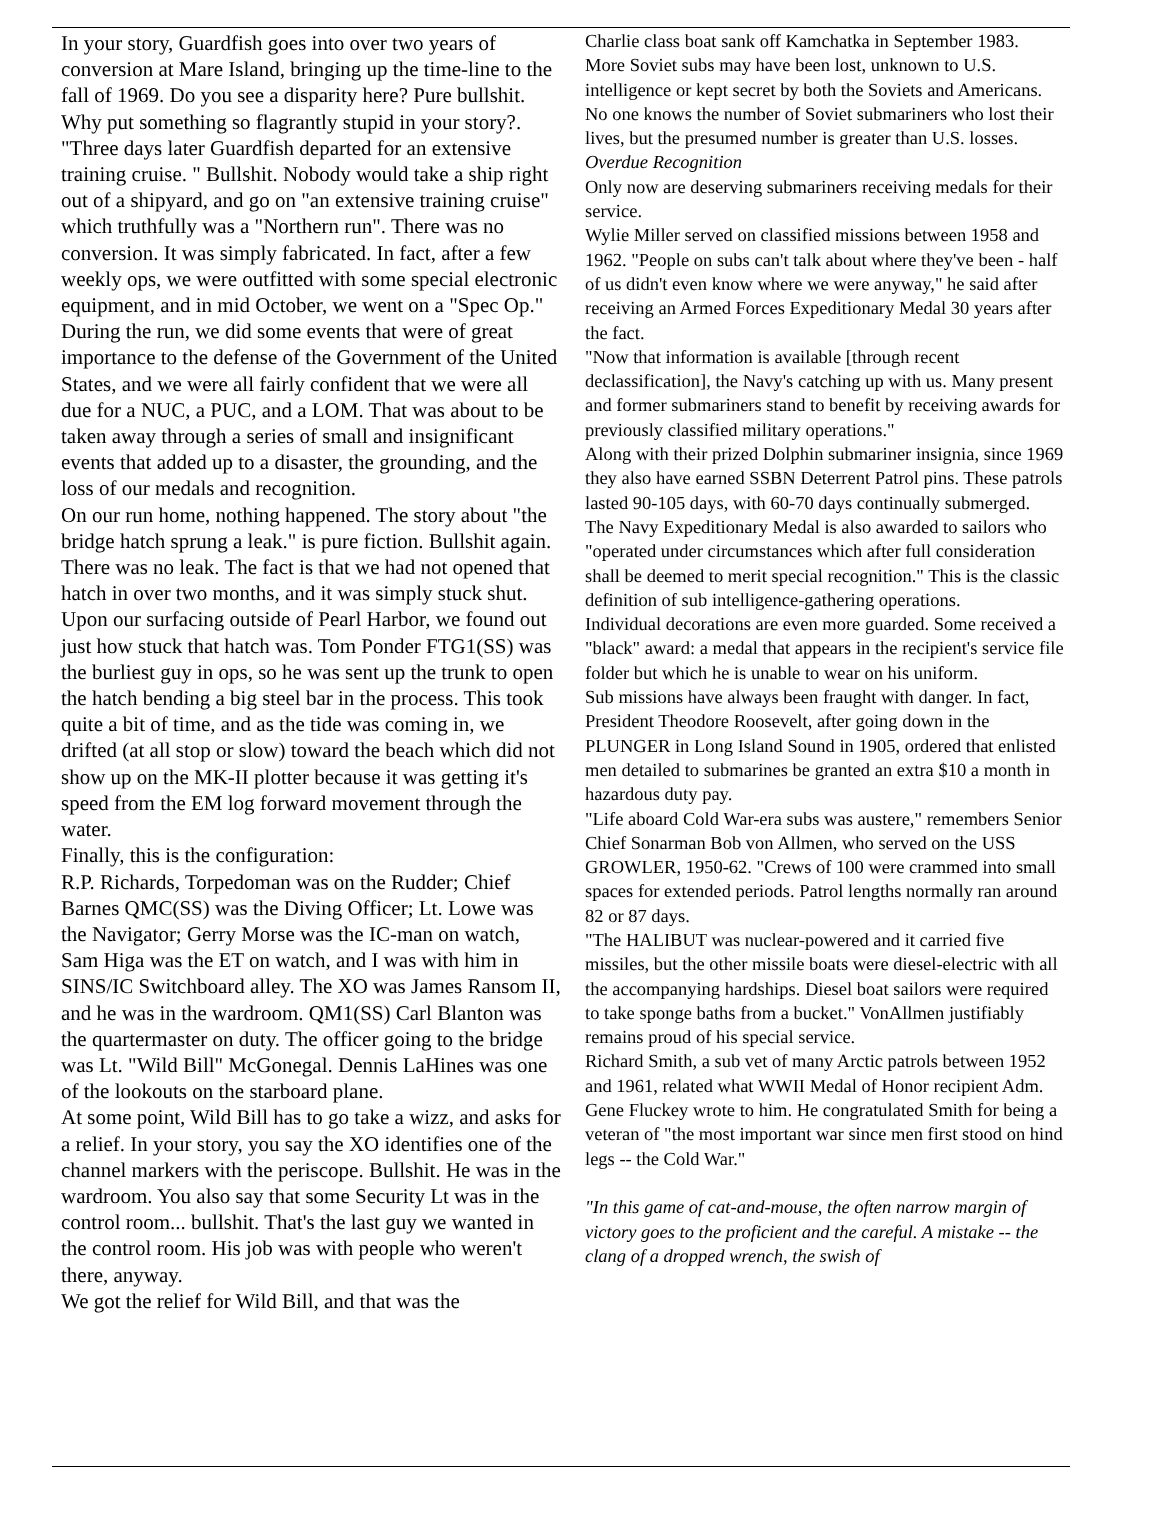In your story, Guardfish goes into over two years of conversion at Mare Island, bringing up the time-line to the fall of 1969. Do you see a disparity here? Pure bullshit. Why put something so flagrantly stupid in your story?. "Three days later Guardfish departed for an extensive training cruise. " Bullshit. Nobody would take a ship right out of a shipyard, and go on "an extensive training cruise" which truthfully was a "Northern run". There was no conversion. It was simply fabricated. In fact, after a few weekly ops, we were outfitted with some special electronic equipment, and in mid October, we went on a "Spec Op."
During the run, we did some events that were of great importance to the defense of the Government of the United States, and we were all fairly confident that we were all due for a NUC, a PUC, and a LOM. That was about to be taken away through a series of small and insignificant events that added up to a disaster, the grounding, and the loss of our medals and recognition.
On our run home, nothing happened. The story about "the bridge hatch sprung a leak." is pure fiction. Bullshit again. There was no leak. The fact is that we had not opened that hatch in over two months, and it was simply stuck shut. Upon our surfacing outside of Pearl Harbor, we found out just how stuck that hatch was. Tom Ponder FTG1(SS) was the burliest guy in ops, so he was sent up the trunk to open the hatch bending a big steel bar in the process. This took quite a bit of time, and as the tide was coming in, we drifted (at all stop or slow) toward the beach which did not show up on the MK-II plotter because it was getting it's speed from the EM log forward movement through the water.
Finally, this is the configuration:
R.P. Richards, Torpedoman was on the Rudder; Chief Barnes QMC(SS) was the Diving Officer; Lt. Lowe was the Navigator; Gerry Morse was the IC-man on watch, Sam Higa was the ET on watch, and I was with him in SINS/IC Switchboard alley. The XO was James Ransom II, and he was in the wardroom. QM1(SS) Carl Blanton was the quartermaster on duty. The officer going to the bridge was Lt. "Wild Bill" McGonegal. Dennis LaHines was one of the lookouts on the starboard plane.
At some point, Wild Bill has to go take a wizz, and asks for a relief. In your story, you say the XO identifies one of the channel markers with the periscope. Bullshit. He was in the wardroom. You also say that some Security Lt was in the control room... bullshit. That's the last guy we wanted in the control room. His job was with people who weren't there, anyway.
We got the relief for Wild Bill, and that was the
Charlie class boat sank off Kamchatka in September 1983.
More Soviet subs may have been lost, unknown to U.S. intelligence or kept secret by both the Soviets and Americans. No one knows the number of Soviet submariners who lost their lives, but the presumed number is greater than U.S. losses.
Overdue Recognition
Only now are deserving submariners receiving medals for their service.
Wylie Miller served on classified missions between 1958 and 1962. "People on subs can't talk about where they've been - half of us didn't even know where we were anyway," he said after receiving an Armed Forces Expeditionary Medal 30 years after the fact.
"Now that information is available [through recent declassification], the Navy's catching up with us. Many present and former submariners stand to benefit by receiving awards for previously classified military operations."
Along with their prized Dolphin submariner insignia, since 1969 they also have earned SSBN Deterrent Patrol pins. These patrols lasted 90-105 days, with 60-70 days continually submerged.
The Navy Expeditionary Medal is also awarded to sailors who "operated under circumstances which after full consideration shall be deemed to merit special recognition." This is the classic definition of sub intelligence-gathering operations.
Individual decorations are even more guarded. Some received a "black" award: a medal that appears in the recipient's service file folder but which he is unable to wear on his uniform.
Sub missions have always been fraught with danger. In fact, President Theodore Roosevelt, after going down in the PLUNGER in Long Island Sound in 1905, ordered that enlisted men detailed to submarines be granted an extra $10 a month in hazardous duty pay.
"Life aboard Cold War-era subs was austere," remembers Senior Chief Sonarman Bob von Allmen, who served on the USS GROWLER, 1950-62. "Crews of 100 were crammed into small spaces for extended periods. Patrol lengths normally ran around 82 or 87 days.
"The HALIBUT was nuclear-powered and it carried five missiles, but the other missile boats were diesel-electric with all the accompanying hardships. Diesel boat sailors were required to take sponge baths from a bucket." VonAllmen justifiably remains proud of his special service.
Richard Smith, a sub vet of many Arctic patrols between 1952 and 1961, related what WWII Medal of Honor recipient Adm. Gene Fluckey wrote to him. He congratulated Smith for being a veteran of "the most important war since men first stood on hind legs -- the Cold War."
"In this game of cat-and-mouse, the often narrow margin of victory goes to the proficient and the careful. A mistake -- the clang of a dropped wrench, the swish of